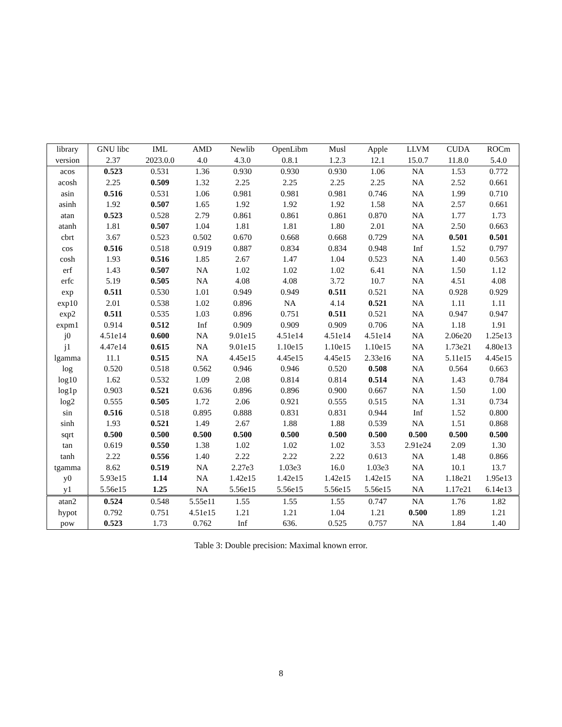| library | GNU libc | IML | AMD | Newlib | OpenLibm | Musl | Apple | LLVM | CUDA | ROCm |
| --- | --- | --- | --- | --- | --- | --- | --- | --- | --- | --- |
| version | 2.37 | 2023.0.0 | 4.0 | 4.3.0 | 0.8.1 | 1.2.3 | 12.1 | 15.0.7 | 11.8.0 | 5.4.0 |
| acos | 0.523 | 0.531 | 1.36 | 0.930 | 0.930 | 0.930 | 1.06 | NA | 1.53 | 0.772 |
| acosh | 2.25 | 0.509 | 1.32 | 2.25 | 2.25 | 2.25 | 2.25 | NA | 2.52 | 0.661 |
| asin | 0.516 | 0.531 | 1.06 | 0.981 | 0.981 | 0.981 | 0.746 | NA | 1.99 | 0.710 |
| asinh | 1.92 | 0.507 | 1.65 | 1.92 | 1.92 | 1.92 | 1.58 | NA | 2.57 | 0.661 |
| atan | 0.523 | 0.528 | 2.79 | 0.861 | 0.861 | 0.861 | 0.870 | NA | 1.77 | 1.73 |
| atanh | 1.81 | 0.507 | 1.04 | 1.81 | 1.81 | 1.80 | 2.01 | NA | 2.50 | 0.663 |
| cbrt | 3.67 | 0.523 | 0.502 | 0.670 | 0.668 | 0.668 | 0.729 | NA | 0.501 | 0.501 |
| cos | 0.516 | 0.518 | 0.919 | 0.887 | 0.834 | 0.834 | 0.948 | Inf | 1.52 | 0.797 |
| cosh | 1.93 | 0.516 | 1.85 | 2.67 | 1.47 | 1.04 | 0.523 | NA | 1.40 | 0.563 |
| erf | 1.43 | 0.507 | NA | 1.02 | 1.02 | 1.02 | 6.41 | NA | 1.50 | 1.12 |
| erfc | 5.19 | 0.505 | NA | 4.08 | 4.08 | 3.72 | 10.7 | NA | 4.51 | 4.08 |
| exp | 0.511 | 0.530 | 1.01 | 0.949 | 0.949 | 0.511 | 0.521 | NA | 0.928 | 0.929 |
| exp10 | 2.01 | 0.538 | 1.02 | 0.896 | NA | 4.14 | 0.521 | NA | 1.11 | 1.11 |
| exp2 | 0.511 | 0.535 | 1.03 | 0.896 | 0.751 | 0.511 | 0.521 | NA | 0.947 | 0.947 |
| expm1 | 0.914 | 0.512 | Inf | 0.909 | 0.909 | 0.909 | 0.706 | NA | 1.18 | 1.91 |
| j0 | 4.51e14 | 0.600 | NA | 9.01e15 | 4.51e14 | 4.51e14 | 4.51e14 | NA | 2.06e20 | 1.25e13 |
| j1 | 4.47e14 | 0.615 | NA | 9.01e15 | 1.10e15 | 1.10e15 | 1.10e15 | NA | 1.73e21 | 4.80e13 |
| lgamma | 11.1 | 0.515 | NA | 4.45e15 | 4.45e15 | 4.45e15 | 2.33e16 | NA | 5.11e15 | 4.45e15 |
| log | 0.520 | 0.518 | 0.562 | 0.946 | 0.946 | 0.520 | 0.508 | NA | 0.564 | 0.663 |
| log10 | 1.62 | 0.532 | 1.09 | 2.08 | 0.814 | 0.814 | 0.514 | NA | 1.43 | 0.784 |
| log1p | 0.903 | 0.521 | 0.636 | 0.896 | 0.896 | 0.900 | 0.667 | NA | 1.50 | 1.00 |
| log2 | 0.555 | 0.505 | 1.72 | 2.06 | 0.921 | 0.555 | 0.515 | NA | 1.31 | 0.734 |
| sin | 0.516 | 0.518 | 0.895 | 0.888 | 0.831 | 0.831 | 0.944 | Inf | 1.52 | 0.800 |
| sinh | 1.93 | 0.521 | 1.49 | 2.67 | 1.88 | 1.88 | 0.539 | NA | 1.51 | 0.868 |
| sqrt | 0.500 | 0.500 | 0.500 | 0.500 | 0.500 | 0.500 | 0.500 | 0.500 | 0.500 | 0.500 |
| tan | 0.619 | 0.550 | 1.38 | 1.02 | 1.02 | 1.02 | 3.53 | 2.91e24 | 2.09 | 1.30 |
| tanh | 2.22 | 0.556 | 1.40 | 2.22 | 2.22 | 2.22 | 0.613 | NA | 1.48 | 0.866 |
| tgamma | 8.62 | 0.519 | NA | 2.27e3 | 1.03e3 | 16.0 | 1.03e3 | NA | 10.1 | 13.7 |
| y0 | 5.93e15 | 1.14 | NA | 1.42e15 | 1.42e15 | 1.42e15 | 1.42e15 | NA | 1.18e21 | 1.95e13 |
| y1 | 5.56e15 | 1.25 | NA | 5.56e15 | 5.56e15 | 5.56e15 | 5.56e15 | NA | 1.17e21 | 6.14e13 |
| atan2 | 0.524 | 0.548 | 5.55e11 | 1.55 | 1.55 | 1.55 | 0.747 | NA | 1.76 | 1.82 |
| hypot | 0.792 | 0.751 | 4.51e15 | 1.21 | 1.21 | 1.04 | 1.21 | 0.500 | 1.89 | 1.21 |
| pow | 0.523 | 1.73 | 0.762 | Inf | 636. | 0.525 | 0.757 | NA | 1.84 | 1.40 |
Table 3: Double precision: Maximal known error.
8